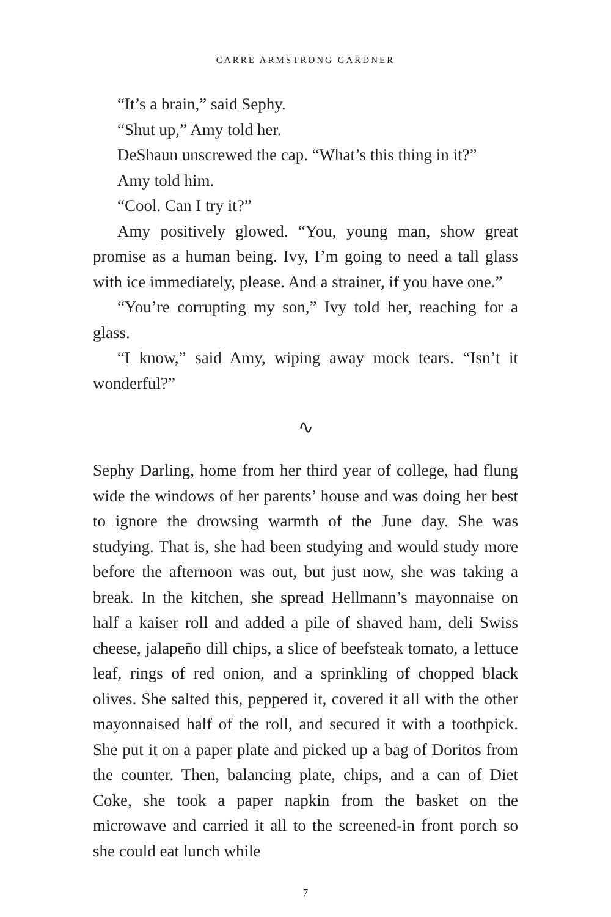CARRE ARMSTRONG GARDNER
“It’s a brain,” said Sephy.
“Shut up,” Amy told her.
DeShaun unscrewed the cap. “What’s this thing in it?”
Amy told him.
“Cool. Can I try it?”
Amy positively glowed. “You, young man, show great promise as a human being. Ivy, I’m going to need a tall glass with ice immediately, please. And a strainer, if you have one.”
“You’re corrupting my son,” Ivy told her, reaching for a glass.
“I know,” said Amy, wiping away mock tears. “Isn’t it wonderful?”
∿
Sephy Darling, home from her third year of college, had flung wide the windows of her parents’ house and was doing her best to ignore the drowsing warmth of the June day. She was studying. That is, she had been studying and would study more before the afternoon was out, but just now, she was taking a break. In the kitchen, she spread Hellmann’s mayonnaise on half a kaiser roll and added a pile of shaved ham, deli Swiss cheese, jalapeño dill chips, a slice of beefsteak tomato, a lettuce leaf, rings of red onion, and a sprinkling of chopped black olives. She salted this, peppered it, covered it all with the other mayonnaised half of the roll, and secured it with a toothpick. She put it on a paper plate and picked up a bag of Doritos from the counter. Then, balancing plate, chips, and a can of Diet Coke, she took a paper napkin from the basket on the microwave and carried it all to the screened-in front porch so she could eat lunch while
7